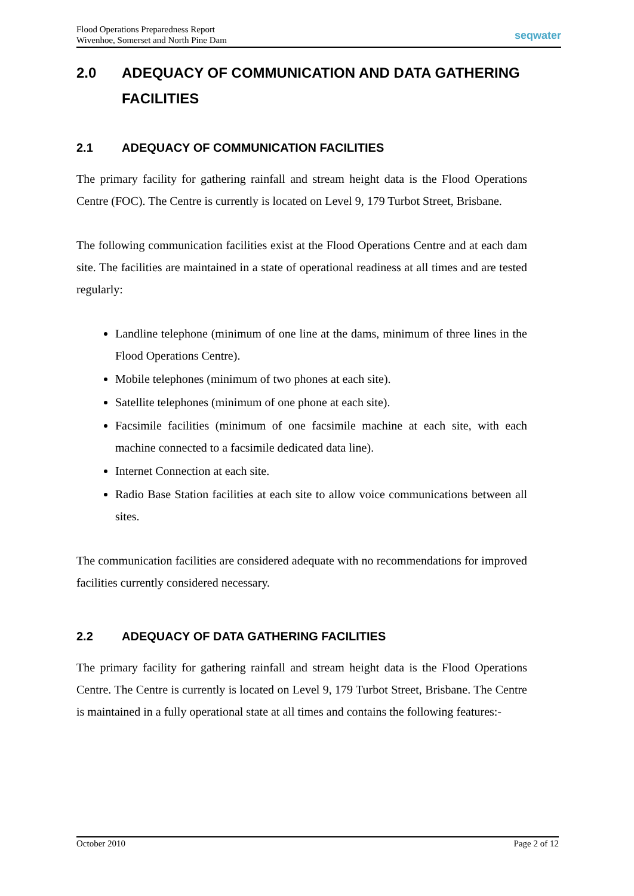Flood Operations Preparedness Report
Wivenhoe, Somerset and North Pine Dam
seqwater
2.0 ADEQUACY OF COMMUNICATION AND DATA GATHERING FACILITIES
2.1 ADEQUACY OF COMMUNICATION FACILITIES
The primary facility for gathering rainfall and stream height data is the Flood Operations Centre (FOC). The Centre is currently is located on Level 9, 179 Turbot Street, Brisbane.
The following communication facilities exist at the Flood Operations Centre and at each dam site. The facilities are maintained in a state of operational readiness at all times and are tested regularly:
Landline telephone (minimum of one line at the dams, minimum of three lines in the Flood Operations Centre).
Mobile telephones (minimum of two phones at each site).
Satellite telephones (minimum of one phone at each site).
Facsimile facilities (minimum of one facsimile machine at each site, with each machine connected to a facsimile dedicated data line).
Internet Connection at each site.
Radio Base Station facilities at each site to allow voice communications between all sites.
The communication facilities are considered adequate with no recommendations for improved facilities currently considered necessary.
2.2 ADEQUACY OF DATA GATHERING FACILITIES
The primary facility for gathering rainfall and stream height data is the Flood Operations Centre. The Centre is currently is located on Level 9, 179 Turbot Street, Brisbane. The Centre is maintained in a fully operational state at all times and contains the following features:-
October 2010 Page 2 of 12